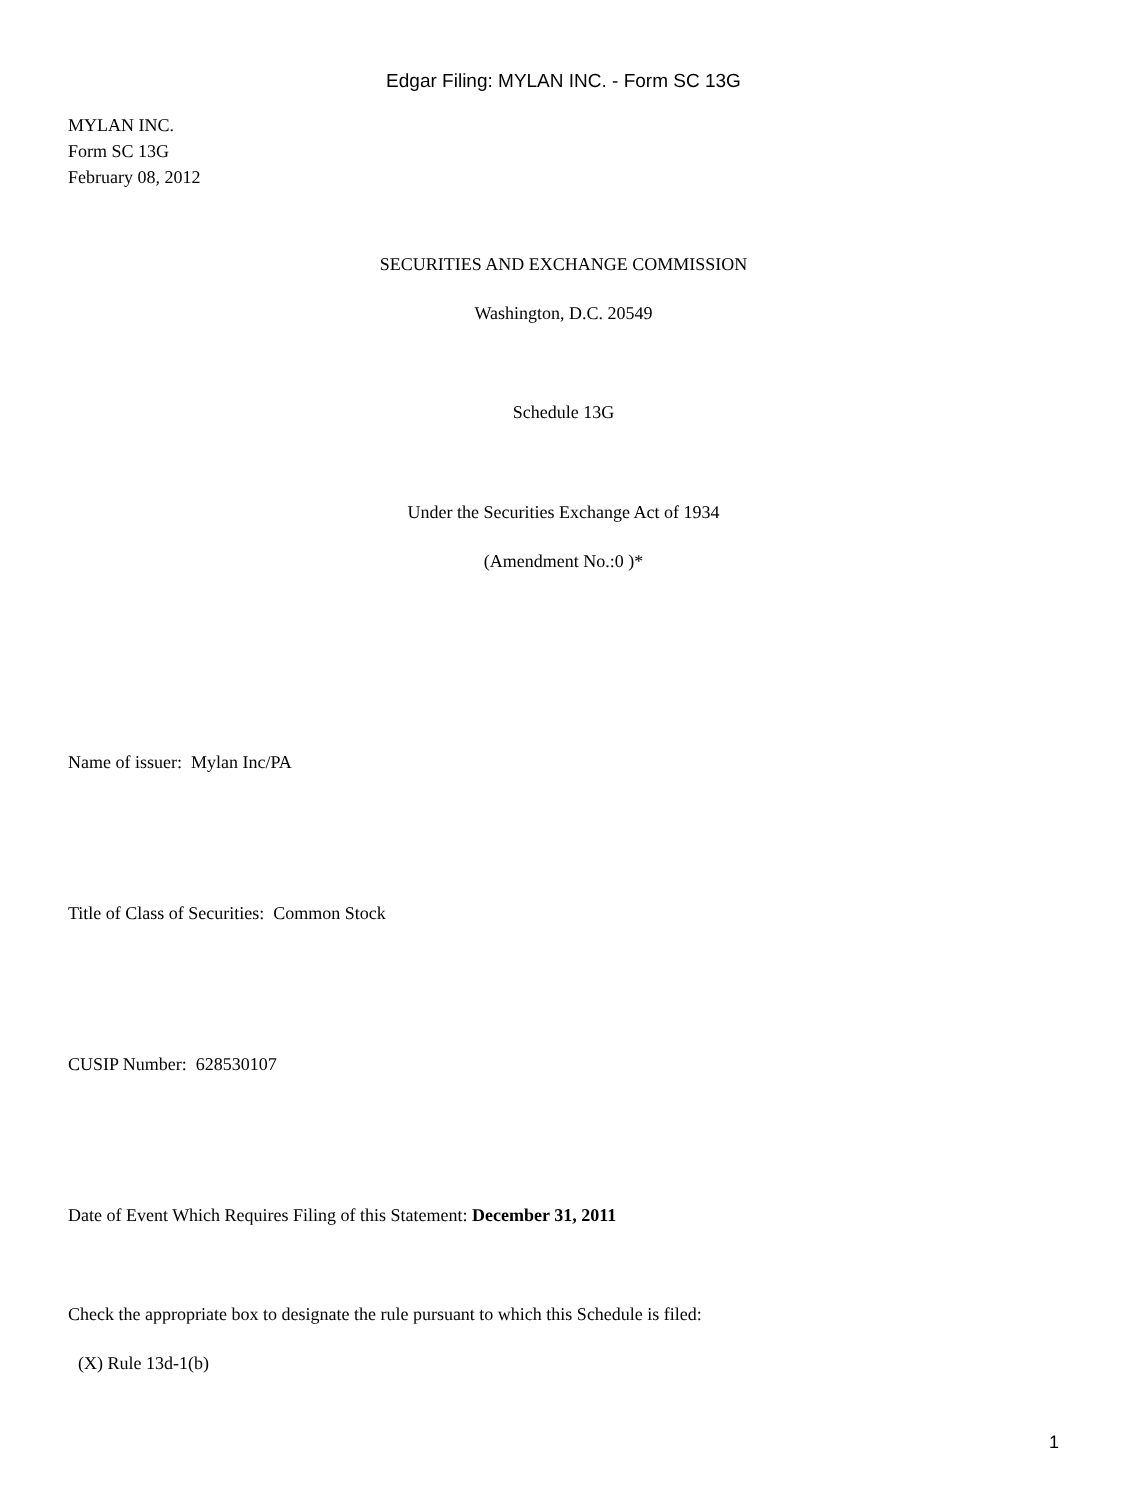Edgar Filing: MYLAN INC. - Form SC 13G
MYLAN INC.
Form SC 13G
February 08, 2012
SECURITIES AND EXCHANGE COMMISSION
Washington, D.C. 20549
Schedule 13G
Under the Securities Exchange Act of 1934
(Amendment No.:0 )*
Name of issuer: Mylan Inc/PA
Title of Class of Securities: Common Stock
CUSIP Number: 628530107
Date of Event Which Requires Filing of this Statement: December 31, 2011
Check the appropriate box to designate the rule pursuant to which this Schedule is filed:
(X) Rule 13d-1(b)
1